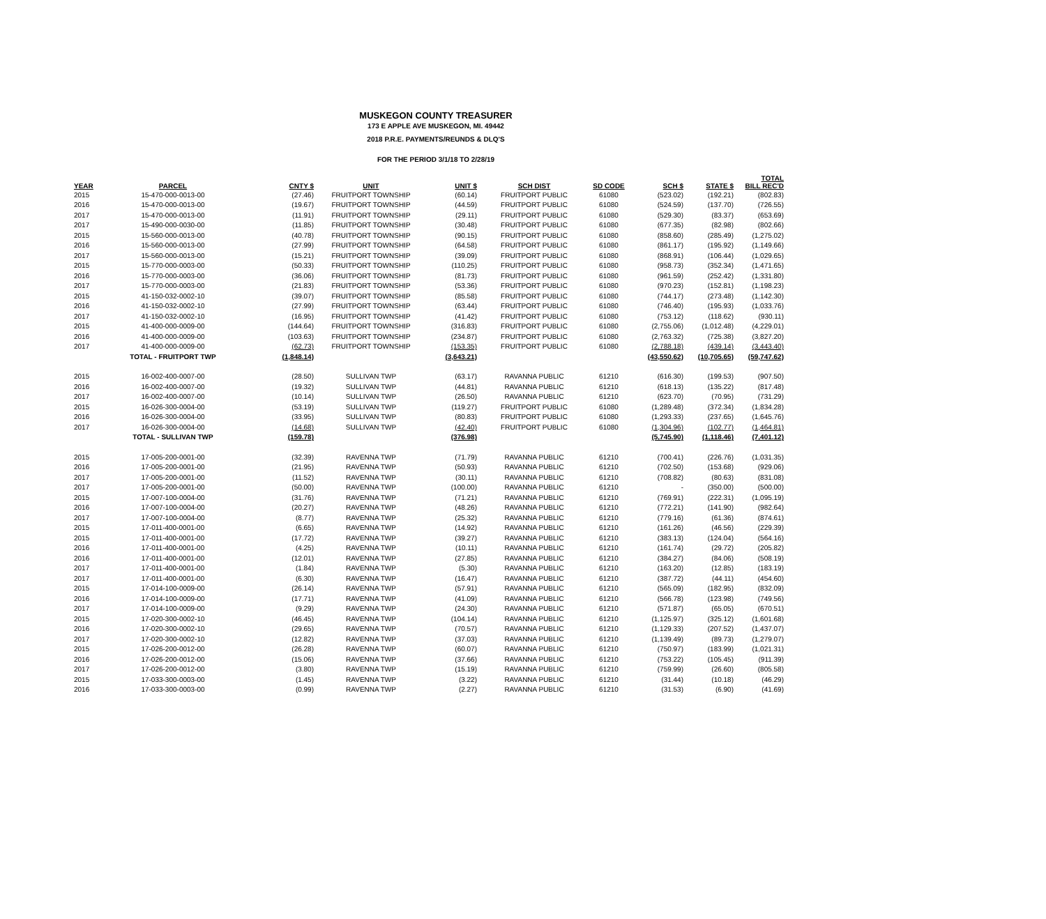MUSKEGON COUNTY TREASURER
173 E APPLE AVE MUSKEGON, MI. 49442
2018 P.R.E. PAYMENTS/REUNDS & DLQ'S
FOR THE PERIOD 3/1/18 TO 2/28/19
| YEAR | PARCEL | CNTY $ | UNIT | UNIT $ | SCH DIST | SD CODE | SCH $ | STATE $ | TOTAL BILL REC'D |
| --- | --- | --- | --- | --- | --- | --- | --- | --- | --- |
| 2015 | 15-470-000-0013-00 | (27.46) | FRUITPORT TOWNSHIP | (60.14) | FRUITPORT PUBLIC | 61080 | (523.02) | (192.21) | (802.83) |
| 2016 | 15-470-000-0013-00 | (19.67) | FRUITPORT TOWNSHIP | (44.59) | FRUITPORT PUBLIC | 61080 | (524.59) | (137.70) | (726.55) |
| 2017 | 15-470-000-0013-00 | (11.91) | FRUITPORT TOWNSHIP | (29.11) | FRUITPORT PUBLIC | 61080 | (529.30) | (83.37) | (653.69) |
| 2017 | 15-490-000-0030-00 | (11.85) | FRUITPORT TOWNSHIP | (30.48) | FRUITPORT PUBLIC | 61080 | (677.35) | (82.98) | (802.66) |
| 2015 | 15-560-000-0013-00 | (40.78) | FRUITPORT TOWNSHIP | (90.15) | FRUITPORT PUBLIC | 61080 | (858.60) | (285.49) | (1,275.02) |
| 2016 | 15-560-000-0013-00 | (27.99) | FRUITPORT TOWNSHIP | (64.58) | FRUITPORT PUBLIC | 61080 | (861.17) | (195.92) | (1,149.66) |
| 2017 | 15-560-000-0013-00 | (15.21) | FRUITPORT TOWNSHIP | (39.09) | FRUITPORT PUBLIC | 61080 | (868.91) | (106.44) | (1,029.65) |
| 2015 | 15-770-000-0003-00 | (50.33) | FRUITPORT TOWNSHIP | (110.25) | FRUITPORT PUBLIC | 61080 | (958.73) | (352.34) | (1,471.65) |
| 2016 | 15-770-000-0003-00 | (36.06) | FRUITPORT TOWNSHIP | (81.73) | FRUITPORT PUBLIC | 61080 | (961.59) | (252.42) | (1,331.80) |
| 2017 | 15-770-000-0003-00 | (21.83) | FRUITPORT TOWNSHIP | (53.36) | FRUITPORT PUBLIC | 61080 | (970.23) | (152.81) | (1,198.23) |
| 2015 | 41-150-032-0002-10 | (39.07) | FRUITPORT TOWNSHIP | (85.58) | FRUITPORT PUBLIC | 61080 | (744.17) | (273.48) | (1,142.30) |
| 2016 | 41-150-032-0002-10 | (27.99) | FRUITPORT TOWNSHIP | (63.44) | FRUITPORT PUBLIC | 61080 | (746.40) | (195.93) | (1,033.76) |
| 2017 | 41-150-032-0002-10 | (16.95) | FRUITPORT TOWNSHIP | (41.42) | FRUITPORT PUBLIC | 61080 | (753.12) | (118.62) | (930.11) |
| 2015 | 41-400-000-0009-00 | (144.64) | FRUITPORT TOWNSHIP | (316.83) | FRUITPORT PUBLIC | 61080 | (2,755.06) | (1,012.48) | (4,229.01) |
| 2016 | 41-400-000-0009-00 | (103.63) | FRUITPORT TOWNSHIP | (234.87) | FRUITPORT PUBLIC | 61080 | (2,763.32) | (725.38) | (3,827.20) |
| 2017 | 41-400-000-0009-00 | (62.73) | FRUITPORT TOWNSHIP | (153.35) | FRUITPORT PUBLIC | 61080 | (2,788.18) | (439.14) | (3,443.40) |
| | TOTAL - FRUITPORT TWP | (1,848.14) | | (3,643.21) | | | (43,550.62) | (10,705.65) | (59,747.62) |
| 2015 | 16-002-400-0007-00 | (28.50) | SULLIVAN TWP | (63.17) | RAVANNA PUBLIC | 61210 | (616.30) | (199.53) | (907.50) |
| 2016 | 16-002-400-0007-00 | (19.32) | SULLIVAN TWP | (44.81) | RAVANNA PUBLIC | 61210 | (618.13) | (135.22) | (817.48) |
| 2017 | 16-002-400-0007-00 | (10.14) | SULLIVAN TWP | (26.50) | RAVANNA PUBLIC | 61210 | (623.70) | (70.95) | (731.29) |
| 2015 | 16-026-300-0004-00 | (53.19) | SULLIVAN TWP | (119.27) | FRUITPORT PUBLIC | 61080 | (1,289.48) | (372.34) | (1,834.28) |
| 2016 | 16-026-300-0004-00 | (33.95) | SULLIVAN TWP | (80.83) | FRUITPORT PUBLIC | 61080 | (1,293.33) | (237.65) | (1,645.76) |
| 2017 | 16-026-300-0004-00 | (14.68) | SULLIVAN TWP | (42.40) | FRUITPORT PUBLIC | 61080 | (1,304.96) | (102.77) | (1,464.81) |
| | TOTAL - SULLIVAN TWP | (159.78) | | (376.98) | | | (5,745.90) | (1,118.46) | (7,401.12) |
| 2015 | 17-005-200-0001-00 | (32.39) | RAVENNA TWP | (71.79) | RAVANNA PUBLIC | 61210 | (700.41) | (226.76) | (1,031.35) |
| 2016 | 17-005-200-0001-00 | (21.95) | RAVENNA TWP | (50.93) | RAVANNA PUBLIC | 61210 | (702.50) | (153.68) | (929.06) |
| 2017 | 17-005-200-0001-00 | (11.52) | RAVENNA TWP | (30.11) | RAVANNA PUBLIC | 61210 | (708.82) | (80.63) | (831.08) |
| 2017 | 17-005-200-0001-00 | (50.00) | RAVENNA TWP | (100.00) | RAVANNA PUBLIC | 61210 | - | (350.00) | (500.00) |
| 2015 | 17-007-100-0004-00 | (31.76) | RAVENNA TWP | (71.21) | RAVANNA PUBLIC | 61210 | (769.91) | (222.31) | (1,095.19) |
| 2016 | 17-007-100-0004-00 | (20.27) | RAVENNA TWP | (48.26) | RAVANNA PUBLIC | 61210 | (772.21) | (141.90) | (982.64) |
| 2017 | 17-007-100-0004-00 | (8.77) | RAVENNA TWP | (25.32) | RAVANNA PUBLIC | 61210 | (779.16) | (61.36) | (874.61) |
| 2015 | 17-011-400-0001-00 | (6.65) | RAVENNA TWP | (14.92) | RAVANNA PUBLIC | 61210 | (161.26) | (46.56) | (229.39) |
| 2015 | 17-011-400-0001-00 | (17.72) | RAVENNA TWP | (39.27) | RAVANNA PUBLIC | 61210 | (383.13) | (124.04) | (564.16) |
| 2016 | 17-011-400-0001-00 | (4.25) | RAVENNA TWP | (10.11) | RAVANNA PUBLIC | 61210 | (161.74) | (29.72) | (205.82) |
| 2016 | 17-011-400-0001-00 | (12.01) | RAVENNA TWP | (27.85) | RAVANNA PUBLIC | 61210 | (384.27) | (84.06) | (508.19) |
| 2017 | 17-011-400-0001-00 | (1.84) | RAVENNA TWP | (5.30) | RAVANNA PUBLIC | 61210 | (163.20) | (12.85) | (183.19) |
| 2017 | 17-011-400-0001-00 | (6.30) | RAVENNA TWP | (16.47) | RAVANNA PUBLIC | 61210 | (387.72) | (44.11) | (454.60) |
| 2015 | 17-014-100-0009-00 | (26.14) | RAVENNA TWP | (57.91) | RAVANNA PUBLIC | 61210 | (565.09) | (182.95) | (832.09) |
| 2016 | 17-014-100-0009-00 | (17.71) | RAVENNA TWP | (41.09) | RAVANNA PUBLIC | 61210 | (566.78) | (123.98) | (749.56) |
| 2017 | 17-014-100-0009-00 | (9.29) | RAVENNA TWP | (24.30) | RAVANNA PUBLIC | 61210 | (571.87) | (65.05) | (670.51) |
| 2015 | 17-020-300-0002-10 | (46.45) | RAVENNA TWP | (104.14) | RAVANNA PUBLIC | 61210 | (1,125.97) | (325.12) | (1,601.68) |
| 2016 | 17-020-300-0002-10 | (29.65) | RAVENNA TWP | (70.57) | RAVANNA PUBLIC | 61210 | (1,129.33) | (207.52) | (1,437.07) |
| 2017 | 17-020-300-0002-10 | (12.82) | RAVENNA TWP | (37.03) | RAVANNA PUBLIC | 61210 | (1,139.49) | (89.73) | (1,279.07) |
| 2015 | 17-026-200-0012-00 | (26.28) | RAVENNA TWP | (60.07) | RAVANNA PUBLIC | 61210 | (750.97) | (183.99) | (1,021.31) |
| 2016 | 17-026-200-0012-00 | (15.06) | RAVENNA TWP | (37.66) | RAVANNA PUBLIC | 61210 | (753.22) | (105.45) | (911.39) |
| 2017 | 17-026-200-0012-00 | (3.80) | RAVENNA TWP | (15.19) | RAVANNA PUBLIC | 61210 | (759.99) | (26.60) | (805.58) |
| 2015 | 17-033-300-0003-00 | (1.45) | RAVENNA TWP | (3.22) | RAVANNA PUBLIC | 61210 | (31.44) | (10.18) | (46.29) |
| 2016 | 17-033-300-0003-00 | (0.99) | RAVENNA TWP | (2.27) | RAVANNA PUBLIC | 61210 | (31.53) | (6.90) | (41.69) |